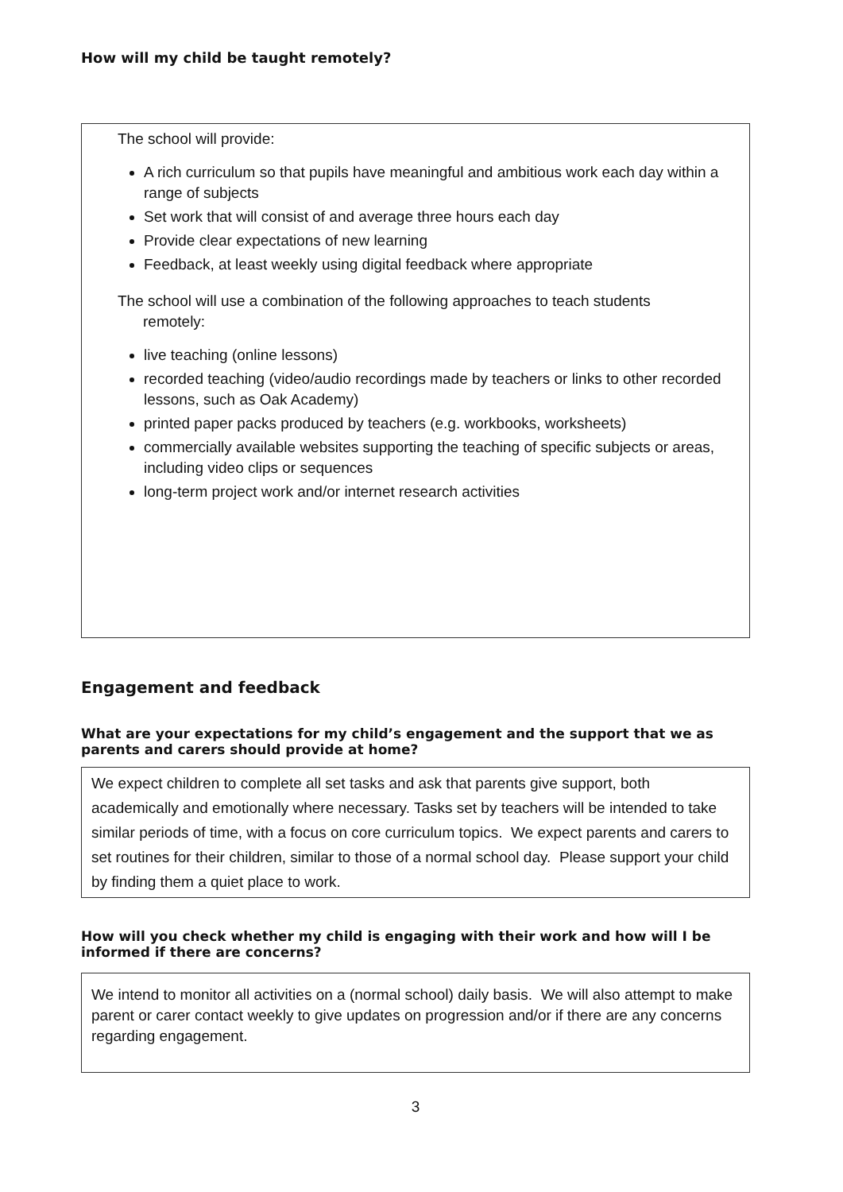How will my child be taught remotely?
The school will provide:
A rich curriculum so that pupils have meaningful and ambitious work each day within a range of subjects
Set work that will consist of and average three hours each day
Provide clear expectations of new learning
Feedback, at least weekly using digital feedback where appropriate
The school will use a combination of the following approaches to teach students
remotely:
live teaching (online lessons)
recorded teaching (video/audio recordings made by teachers or links to other recorded lessons, such as Oak Academy)
printed paper packs produced by teachers (e.g. workbooks, worksheets)
commercially available websites supporting the teaching of specific subjects or areas, including video clips or sequences
long-term project work and/or internet research activities
Engagement and feedback
What are your expectations for my child’s engagement and the support that we as parents and carers should provide at home?
We expect children to complete all set tasks and ask that parents give support, both academically and emotionally where necessary. Tasks set by teachers will be intended to take similar periods of time, with a focus on core curriculum topics. We expect parents and carers to set routines for their children, similar to those of a normal school day. Please support your child by finding them a quiet place to work.
How will you check whether my child is engaging with their work and how will I be informed if there are concerns?
We intend to monitor all activities on a (normal school) daily basis. We will also attempt to make parent or carer contact weekly to give updates on progression and/or if there are any concerns regarding engagement.
3